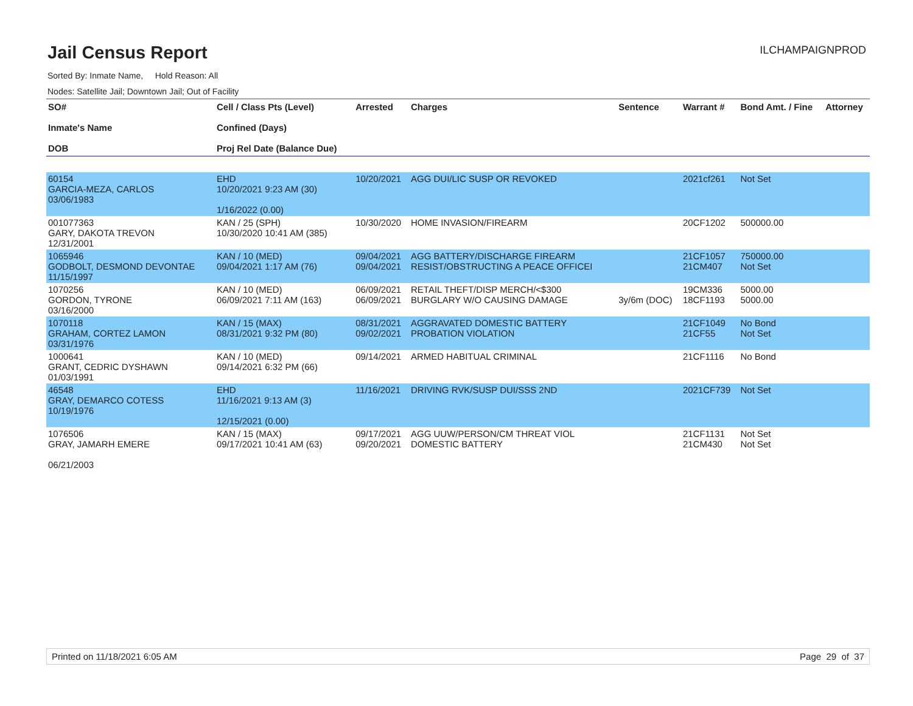Jail Census Report
ILCHAMPAIGNPROD
Sorted By: Inmate Name, Hold Reason: All
Nodes: Satellite Jail; Downtown Jail; Out of Facility
| SO# Inmate's Name DOB | Cell / Class Pts (Level) Confined (Days) Proj Rel Date (Balance Due) | Arrested | Charges | Sentence | Warrant # | Bond Amt. / Fine | Attorney |
| --- | --- | --- | --- | --- | --- | --- | --- |
| 60154 GARCIA-MEZA, CARLOS 03/06/1983 | EHD 10/20/2021 9:23 AM (30) 1/16/2022 (0.00) | 10/20/2021 | AGG DUI/LIC SUSP OR REVOKED | | 2021cf261 | Not Set | |
| 001077363 GARY, DAKOTA TREVON 12/31/2001 | KAN / 25 (SPH) 10/30/2020 10:41 AM (385) | 10/30/2020 | HOME INVASION/FIREARM | | 20CF1202 | 500000.00 | |
| 1065946 GODBOLT, DESMOND DEVONTAE 11/15/1997 | KAN / 10 (MED) 09/04/2021 1:17 AM (76) | 09/04/2021 09/04/2021 | AGG BATTERY/DISCHARGE FIREARM RESIST/OBSTRUCTING A PEACE OFFICEI | | 21CF1057 21CM407 | 750000.00 Not Set | |
| 1070256 GORDON, TYRONE 03/16/2000 | KAN / 10 (MED) 06/09/2021 7:11 AM (163) | 06/09/2021 06/09/2021 | RETAIL THEFT/DISP MERCH/<$300 BURGLARY W/O CAUSING DAMAGE | 3y/6m (DOC) | 19CM336 18CF1193 | 5000.00 5000.00 | |
| 1070118 GRAHAM, CORTEZ LAMON 03/31/1976 | KAN / 15 (MAX) 08/31/2021 9:32 PM (80) | 08/31/2021 09/02/2021 | AGGRAVATED DOMESTIC BATTERY PROBATION VIOLATION | | 21CF1049 21CF55 | No Bond Not Set | |
| 1000641 GRANT, CEDRIC DYSHAWN 01/03/1991 | KAN / 10 (MED) 09/14/2021 6:32 PM (66) | 09/14/2021 | ARMED HABITUAL CRIMINAL | | 21CF1116 | No Bond | |
| 46548 GRAY, DEMARCO COTESS 10/19/1976 | EHD 11/16/2021 9:13 AM (3) 12/15/2021 (0.00) | 11/16/2021 | DRIVING RVK/SUSP DUI/SSS 2ND | | 2021CF739 | Not Set | |
| 1076506 GRAY, JAMARH EMERE 06/21/2003 | KAN / 15 (MAX) 09/17/2021 10:41 AM (63) | 09/17/2021 09/20/2021 | AGG UUW/PERSON/CM THREAT VIOL DOMESTIC BATTERY | | 21CF1131 21CM430 | Not Set Not Set | |
Printed on 11/18/2021 6:05 AM Page 29 of 37